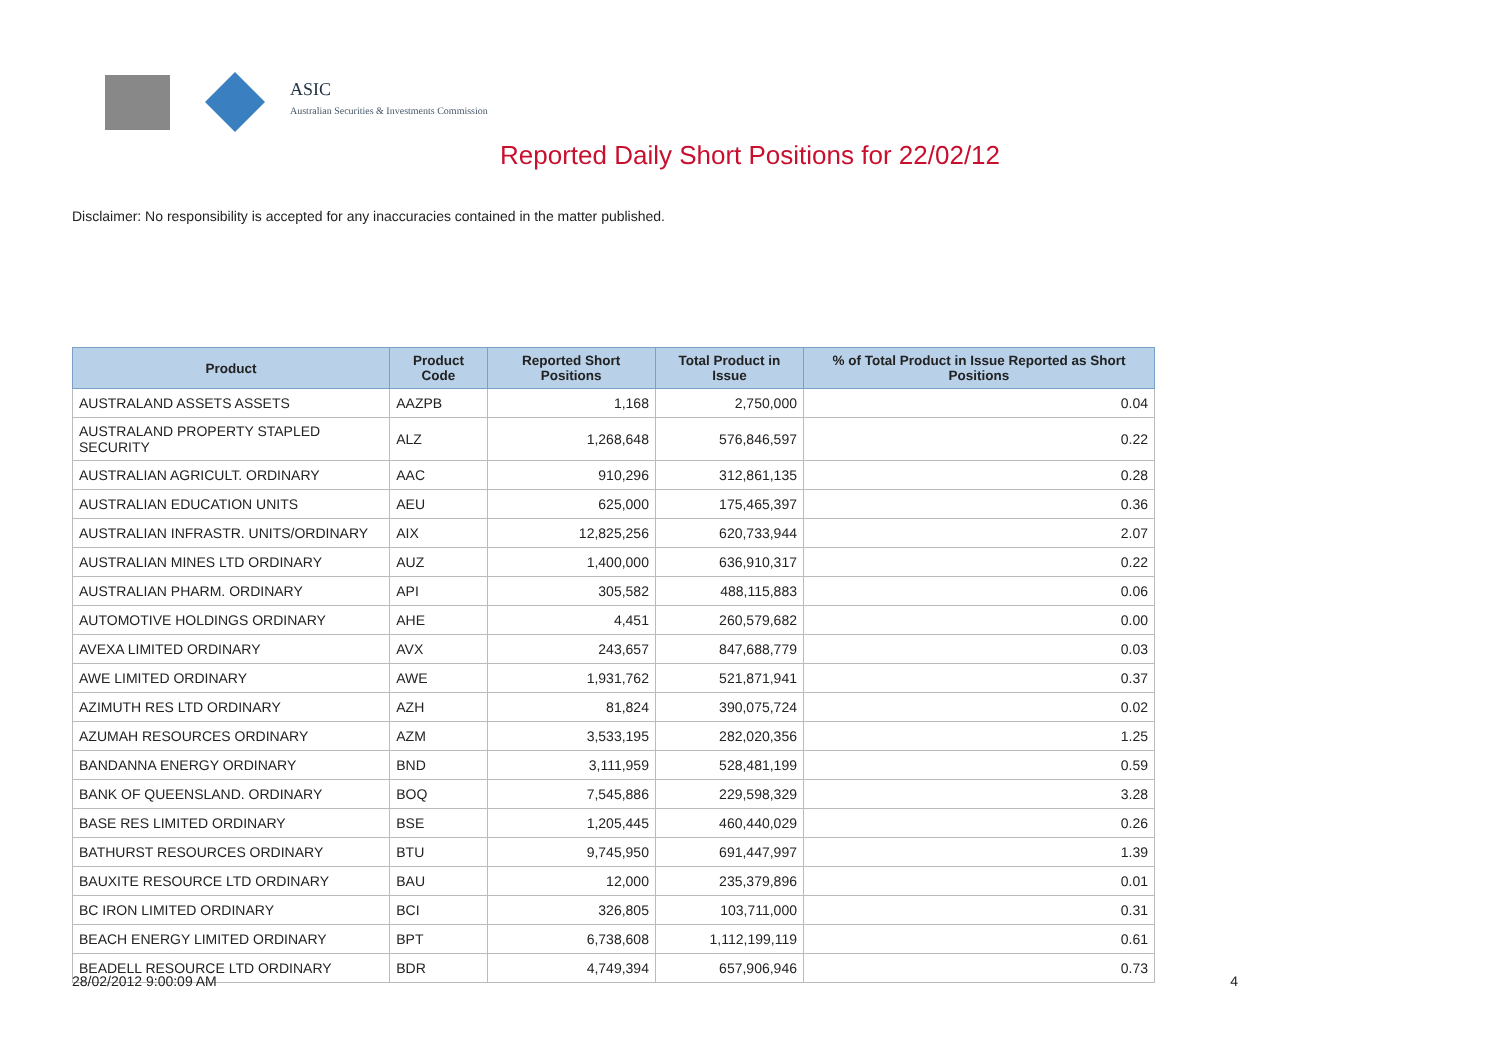ASIC
Australian Securities & Investments Commission
Reported Daily Short Positions for 22/02/12
Disclaimer: No responsibility is accepted for any inaccuracies contained in the matter published.
| Product | Product Code | Reported Short Positions | Total Product in Issue | % of Total Product in Issue Reported as Short Positions |
| --- | --- | --- | --- | --- |
| AUSTRALAND ASSETS ASSETS | AAZPB | 1,168 | 2,750,000 | 0.04 |
| AUSTRALAND PROPERTY STAPLED SECURITY | ALZ | 1,268,648 | 576,846,597 | 0.22 |
| AUSTRALIAN AGRICULT. ORDINARY | AAC | 910,296 | 312,861,135 | 0.28 |
| AUSTRALIAN EDUCATION UNITS | AEU | 625,000 | 175,465,397 | 0.36 |
| AUSTRALIAN INFRASTR. UNITS/ORDINARY | AIX | 12,825,256 | 620,733,944 | 2.07 |
| AUSTRALIAN MINES LTD ORDINARY | AUZ | 1,400,000 | 636,910,317 | 0.22 |
| AUSTRALIAN PHARM. ORDINARY | API | 305,582 | 488,115,883 | 0.06 |
| AUTOMOTIVE HOLDINGS ORDINARY | AHE | 4,451 | 260,579,682 | 0.00 |
| AVEXA LIMITED ORDINARY | AVX | 243,657 | 847,688,779 | 0.03 |
| AWE LIMITED ORDINARY | AWE | 1,931,762 | 521,871,941 | 0.37 |
| AZIMUTH RES LTD ORDINARY | AZH | 81,824 | 390,075,724 | 0.02 |
| AZUMAH RESOURCES ORDINARY | AZM | 3,533,195 | 282,020,356 | 1.25 |
| BANDANNA ENERGY ORDINARY | BND | 3,111,959 | 528,481,199 | 0.59 |
| BANK OF QUEENSLAND. ORDINARY | BOQ | 7,545,886 | 229,598,329 | 3.28 |
| BASE RES LIMITED ORDINARY | BSE | 1,205,445 | 460,440,029 | 0.26 |
| BATHURST RESOURCES ORDINARY | BTU | 9,745,950 | 691,447,997 | 1.39 |
| BAUXITE RESOURCE LTD ORDINARY | BAU | 12,000 | 235,379,896 | 0.01 |
| BC IRON LIMITED ORDINARY | BCI | 326,805 | 103,711,000 | 0.31 |
| BEACH ENERGY LIMITED ORDINARY | BPT | 6,738,608 | 1,112,199,119 | 0.61 |
| BEADELL RESOURCE LTD ORDINARY | BDR | 4,749,394 | 657,906,946 | 0.73 |
28/02/2012 9:00:09 AM 4